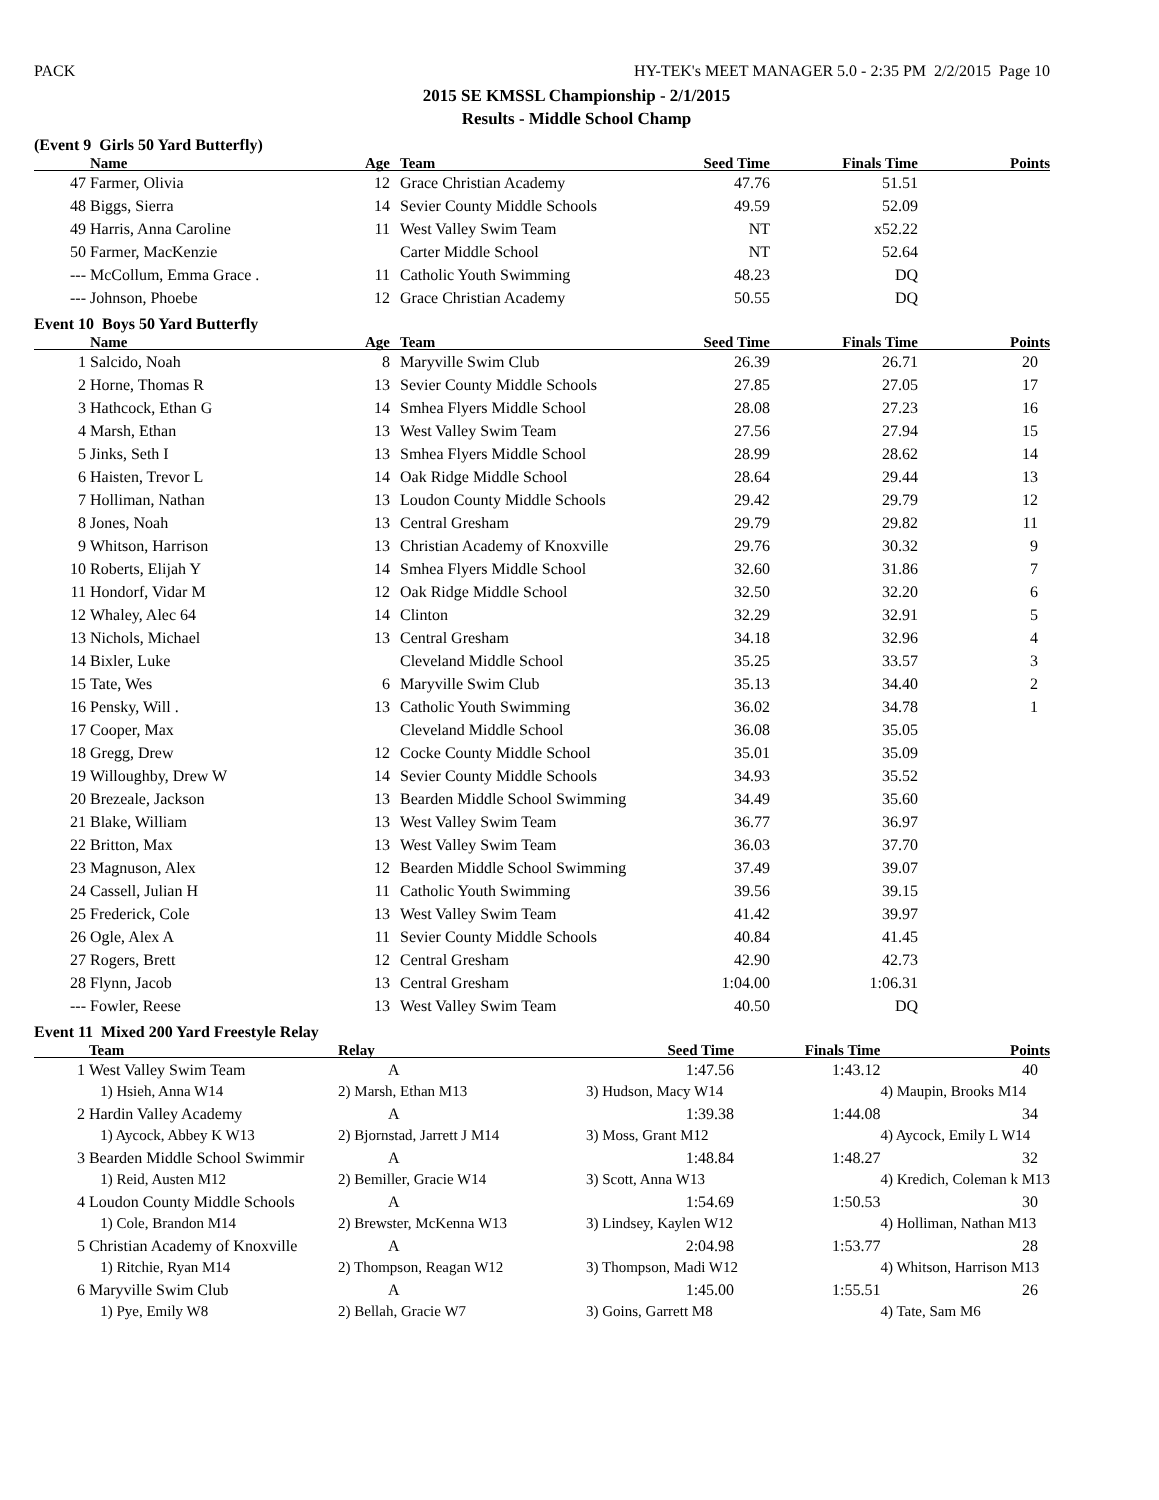PACK HY-TEK's MEET MANAGER 5.0 - 2:35 PM 2/2/2015 Page 10
2015 SE KMSSL Championship - 2/1/2015
Results - Middle School Champ
(Event 9 Girls 50 Yard Butterfly)
| | Name | Age | Team | Seed Time | Finals Time | Points |
| --- | --- | --- | --- | --- | --- | --- |
| 47 | Farmer, Olivia | 12 | Grace Christian Academy | 47.76 | 51.51 | |
| 48 | Biggs, Sierra | 14 | Sevier County Middle Schools | 49.59 | 52.09 | |
| 49 | Harris, Anna Caroline | 11 | West Valley Swim Team | NT | x52.22 | |
| 50 | Farmer, MacKenzie | | Carter Middle School | NT | 52.64 | |
| --- | McCollum, Emma Grace . | 11 | Catholic Youth Swimming | 48.23 | DQ | |
| --- | Johnson, Phoebe | 12 | Grace Christian Academy | 50.55 | DQ | |
Event 10 Boys 50 Yard Butterfly
| | Name | Age | Team | Seed Time | Finals Time | Points |
| --- | --- | --- | --- | --- | --- | --- |
| 1 | Salcido, Noah | 8 | Maryville Swim Club | 26.39 | 26.71 | 20 |
| 2 | Horne, Thomas R | 13 | Sevier County Middle Schools | 27.85 | 27.05 | 17 |
| 3 | Hathcock, Ethan G | 14 | Smhea Flyers Middle School | 28.08 | 27.23 | 16 |
| 4 | Marsh, Ethan | 13 | West Valley Swim Team | 27.56 | 27.94 | 15 |
| 5 | Jinks, Seth I | 13 | Smhea Flyers Middle School | 28.99 | 28.62 | 14 |
| 6 | Haisten, Trevor L | 14 | Oak Ridge Middle School | 28.64 | 29.44 | 13 |
| 7 | Holliman, Nathan | 13 | Loudon County Middle Schools | 29.42 | 29.79 | 12 |
| 8 | Jones, Noah | 13 | Central Gresham | 29.79 | 29.82 | 11 |
| 9 | Whitson, Harrison | 13 | Christian Academy of Knoxville | 29.76 | 30.32 | 9 |
| 10 | Roberts, Elijah Y | 14 | Smhea Flyers Middle School | 32.60 | 31.86 | 7 |
| 11 | Hondorf, Vidar M | 12 | Oak Ridge Middle School | 32.50 | 32.20 | 6 |
| 12 | Whaley, Alec 64 | 14 | Clinton | 32.29 | 32.91 | 5 |
| 13 | Nichols, Michael | 13 | Central Gresham | 34.18 | 32.96 | 4 |
| 14 | Bixler, Luke | | Cleveland Middle School | 35.25 | 33.57 | 3 |
| 15 | Tate, Wes | 6 | Maryville Swim Club | 35.13 | 34.40 | 2 |
| 16 | Pensky, Will . | 13 | Catholic Youth Swimming | 36.02 | 34.78 | 1 |
| 17 | Cooper, Max | | Cleveland Middle School | 36.08 | 35.05 | |
| 18 | Gregg, Drew | 12 | Cocke County Middle School | 35.01 | 35.09 | |
| 19 | Willoughby, Drew W | 14 | Sevier County Middle Schools | 34.93 | 35.52 | |
| 20 | Brezeale, Jackson | 13 | Bearden Middle School Swimming | 34.49 | 35.60 | |
| 21 | Blake, William | 13 | West Valley Swim Team | 36.77 | 36.97 | |
| 22 | Britton, Max | 13 | West Valley Swim Team | 36.03 | 37.70 | |
| 23 | Magnuson, Alex | 12 | Bearden Middle School Swimming | 37.49 | 39.07 | |
| 24 | Cassell, Julian H | 11 | Catholic Youth Swimming | 39.56 | 39.15 | |
| 25 | Frederick, Cole | 13 | West Valley Swim Team | 41.42 | 39.97 | |
| 26 | Ogle, Alex A | 11 | Sevier County Middle Schools | 40.84 | 41.45 | |
| 27 | Rogers, Brett | 12 | Central Gresham | 42.90 | 42.73 | |
| 28 | Flynn, Jacob | 13 | Central Gresham | 1:04.00 | 1:06.31 | |
| --- | Fowler, Reese | 13 | West Valley Swim Team | 40.50 | DQ | |
Event 11 Mixed 200 Yard Freestyle Relay
| | Team | Relay | Seed Time | Finals Time | Points |
| --- | --- | --- | --- | --- | --- |
| 1 | West Valley Swim Team | A | 1:47.56 | 1:43.12 | 40 |
| | 1) Hsieh, Anna W14 | 2) Marsh, Ethan M13 | 3) Hudson, Macy W14 | | 4) Maupin, Brooks M14 |
| 2 | Hardin Valley Academy | A | 1:39.38 | 1:44.08 | 34 |
| | 1) Aycock, Abbey K W13 | 2) Bjornstad, Jarrett J M14 | 3) Moss, Grant M12 | | 4) Aycock, Emily L W14 |
| 3 | Bearden Middle School Swimmir | A | 1:48.84 | 1:48.27 | 32 |
| | 1) Reid, Austen M12 | 2) Bemiller, Gracie W14 | 3) Scott, Anna W13 | | 4) Kredich, Coleman k M13 |
| 4 | Loudon County Middle Schools | A | 1:54.69 | 1:50.53 | 30 |
| | 1) Cole, Brandon M14 | 2) Brewster, McKenna W13 | 3) Lindsey, Kaylen W12 | | 4) Holliman, Nathan M13 |
| 5 | Christian Academy of Knoxville | A | 2:04.98 | 1:53.77 | 28 |
| | 1) Ritchie, Ryan M14 | 2) Thompson, Reagan W12 | 3) Thompson, Madi W12 | | 4) Whitson, Harrison M13 |
| 6 | Maryville Swim Club | A | 1:45.00 | 1:55.51 | 26 |
| | 1) Pye, Emily W8 | 2) Bellah, Gracie W7 | 3) Goins, Garrett M8 | | 4) Tate, Sam M6 |